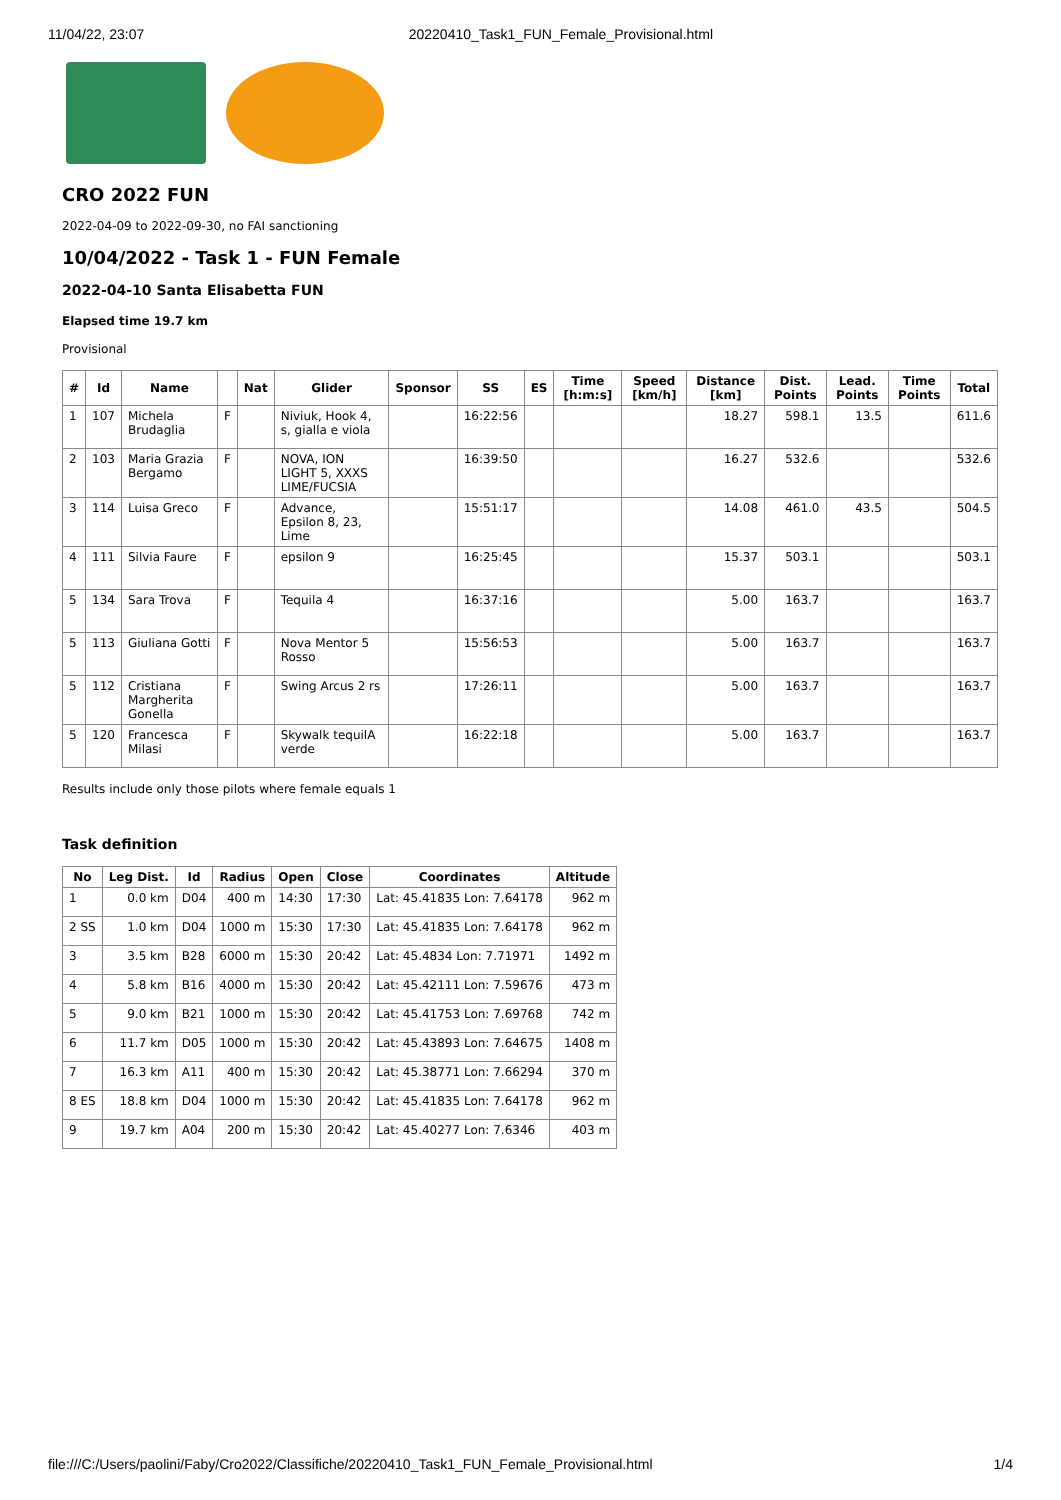11/04/22, 23:07 20220410_Task1_FUN_Female_Provisional.html
CRO 2022 FUN
2022-04-09 to 2022-09-30, no FAI sanctioning
10/04/2022 - Task 1 - FUN Female
2022-04-10 Santa Elisabetta FUN
Elapsed time 19.7 km
Provisional
| # | Id | Name | | Nat | Glider | Sponsor | SS | ES | Time [h:m:s] | Speed [km/h] | Distance [km] | Dist. Points | Lead. Points | Time Points | Total |
| --- | --- | --- | --- | --- | --- | --- | --- | --- | --- | --- | --- | --- | --- | --- | --- |
| 1 | 107 | Michela Brudaglia | F | | Niviuk, Hook 4, s, gialla e viola | | 16:22:56 | | | | 18.27 | 598.1 | 13.5 | | 611.6 |
| 2 | 103 | Maria Grazia Bergamo | F | | NOVA, ION LIGHT 5, XXXS LIME/FUCSIA | | 16:39:50 | | | | 16.27 | 532.6 | | | 532.6 |
| 3 | 114 | Luisa Greco | F | | Advance, Epsilon 8, 23, Lime | | 15:51:17 | | | | 14.08 | 461.0 | 43.5 | | 504.5 |
| 4 | 111 | Silvia Faure | F | | epsilon 9 | | 16:25:45 | | | | 15.37 | 503.1 | | | 503.1 |
| 5 | 134 | Sara Trova | F | | Tequila 4 | | 16:37:16 | | | | 5.00 | 163.7 | | | 163.7 |
| 5 | 113 | Giuliana Gotti | F | | Nova Mentor 5 Rosso | | 15:56:53 | | | | 5.00 | 163.7 | | | 163.7 |
| 5 | 112 | Cristiana Margherita Gonella | F | | Swing Arcus 2 rs | | 17:26:11 | | | | 5.00 | 163.7 | | | 163.7 |
| 5 | 120 | Francesca Milasi | F | | Skywalk tequilA verde | | 16:22:18 | | | | 5.00 | 163.7 | | | 163.7 |
Results include only those pilots where female equals 1
Task definition
| No | Leg Dist. | Id | Radius | Open | Close | Coordinates | Altitude |
| --- | --- | --- | --- | --- | --- | --- | --- |
| 1 | 0.0 km | D04 | 400 m | 14:30 | 17:30 | Lat: 45.41835 Lon: 7.64178 | 962 m |
| 2 SS | 1.0 km | D04 | 1000 m | 15:30 | 17:30 | Lat: 45.41835 Lon: 7.64178 | 962 m |
| 3 | 3.5 km | B28 | 6000 m | 15:30 | 20:42 | Lat: 45.4834 Lon: 7.71971 | 1492 m |
| 4 | 5.8 km | B16 | 4000 m | 15:30 | 20:42 | Lat: 45.42111 Lon: 7.59676 | 473 m |
| 5 | 9.0 km | B21 | 1000 m | 15:30 | 20:42 | Lat: 45.41753 Lon: 7.69768 | 742 m |
| 6 | 11.7 km | D05 | 1000 m | 15:30 | 20:42 | Lat: 45.43893 Lon: 7.64675 | 1408 m |
| 7 | 16.3 km | A11 | 400 m | 15:30 | 20:42 | Lat: 45.38771 Lon: 7.66294 | 370 m |
| 8 ES | 18.8 km | D04 | 1000 m | 15:30 | 20:42 | Lat: 45.41835 Lon: 7.64178 | 962 m |
| 9 | 19.7 km | A04 | 200 m | 15:30 | 20:42 | Lat: 45.40277 Lon: 7.6346 | 403 m |
file:///C:/Users/paolini/Faby/Cro2022/Classifiche/20220410_Task1_FUN_Female_Provisional.html 1/4